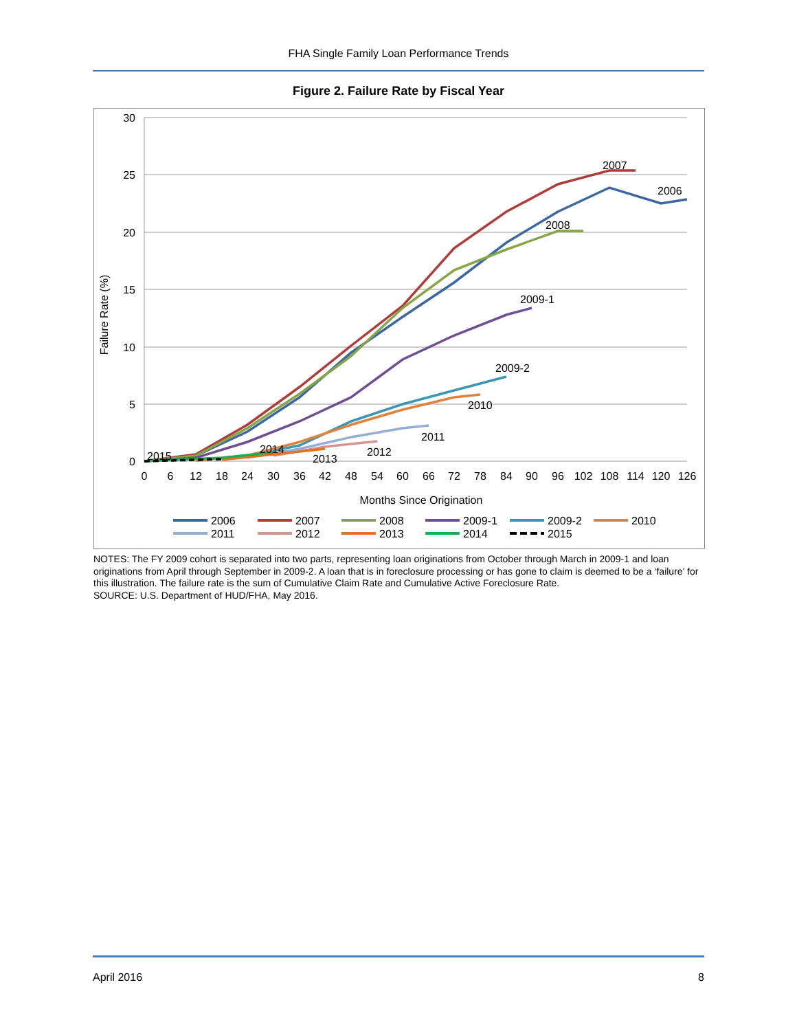FHA Single Family Loan Performance Trends
Figure 2. Failure Rate by Fiscal Year
30
25
20
15
10
5
0
Failure Rate (%)
0
6
12
18
24
30
36
42
48
54
60
66
72
78
84
90
96
102
108
114
120
126
Months Since Origination
2007
2006
2008
2009-1
2009-2
2010
2011
2012
2013
2014
2015
2006
2007
2008
2009-1
2009-2
2010
2011
2012
2013
2014
2015
NOTES: The FY 2009 cohort is separated into two parts, representing loan originations from October through March in 2009-1 and loan originations from April through September in 2009-2. A loan that is in foreclosure processing or has gone to claim is deemed to be a ‘failure’ for this illustration. The failure rate is the sum of Cumulative Claim Rate and Cumulative Active Foreclosure Rate.
SOURCE: U.S. Department of HUD/FHA, May 2016.
April 2016 8